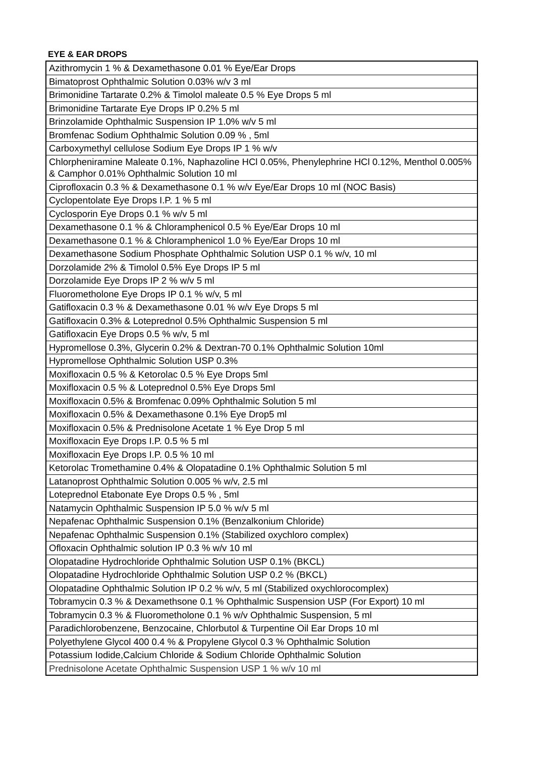EYE & EAR DROPS
| Azithromycin 1 % & Dexamethasone 0.01 % Eye/Ear Drops |
| Bimatoprost Ophthalmic Solution 0.03% w/v 3 ml |
| Brimonidine Tartarate 0.2% & Timolol maleate 0.5 % Eye Drops 5 ml |
| Brimonidine Tartarate Eye Drops IP 0.2% 5 ml |
| Brinzolamide Ophthalmic Suspension IP 1.0% w/v 5 ml |
| Bromfenac Sodium Ophthalmic Solution 0.09 % , 5ml |
| Carboxymethyl cellulose Sodium Eye Drops IP 1 % w/v |
| Chlorpheniramine Maleate 0.1%, Naphazoline HCl 0.05%, Phenylephrine HCl 0.12%, Menthol 0.005% & Camphor 0.01% Ophthalmic Solution 10 ml |
| Ciprofloxacin 0.3 % & Dexamethasone 0.1 % w/v Eye/Ear Drops 10 ml (NOC Basis) |
| Cyclopentolate Eye Drops I.P. 1 % 5 ml |
| Cyclosporin Eye Drops 0.1 % w/v 5 ml |
| Dexamethasone 0.1 % & Chloramphenicol 0.5 % Eye/Ear Drops 10 ml |
| Dexamethasone 0.1 % & Chloramphenicol 1.0 % Eye/Ear Drops 10 ml |
| Dexamethasone Sodium Phosphate Ophthalmic Solution USP 0.1 % w/v, 10 ml |
| Dorzolamide 2% & Timolol 0.5% Eye Drops IP 5 ml |
| Dorzolamide Eye Drops IP 2 % w/v 5 ml |
| Fluorometholone Eye Drops IP 0.1 % w/v, 5 ml |
| Gatifloxacin 0.3 % & Dexamethasone 0.01 % w/v Eye Drops 5 ml |
| Gatifloxacin 0.3% & Loteprednol 0.5% Ophthalmic Suspension 5 ml |
| Gatifloxacin Eye Drops 0.5 % w/v, 5 ml |
| Hypromellose 0.3%, Glycerin 0.2% & Dextran-70 0.1% Ophthalmic Solution 10ml |
| Hypromellose Ophthalmic Solution USP 0.3% |
| Moxifloxacin 0.5 % & Ketorolac 0.5 % Eye Drops 5ml |
| Moxifloxacin 0.5 % & Loteprednol 0.5% Eye Drops 5ml |
| Moxifloxacin 0.5% & Bromfenac 0.09% Ophthalmic Solution 5 ml |
| Moxifloxacin 0.5% & Dexamethasone 0.1% Eye Drop5 ml |
| Moxifloxacin 0.5% & Prednisolone Acetate 1 % Eye Drop 5 ml |
| Moxifloxacin Eye Drops I.P. 0.5 % 5 ml |
| Moxifloxacin Eye Drops I.P. 0.5 % 10 ml |
| Ketorolac Tromethamine 0.4% & Olopatadine 0.1% Ophthalmic Solution 5 ml |
| Latanoprost Ophthalmic Solution 0.005 % w/v, 2.5 ml |
| Loteprednol Etabonate Eye Drops 0.5 % , 5ml |
| Natamycin Ophthalmic Suspension IP 5.0 % w/v 5 ml |
| Nepafenac Ophthalmic Suspension 0.1% (Benzalkonium Chloride) |
| Nepafenac Ophthalmic Suspension 0.1% (Stabilized oxychloro complex) |
| Ofloxacin Ophthalmic solution IP 0.3 % w/v 10 ml |
| Olopatadine Hydrochloride Ophthalmic Solution USP 0.1% (BKCL) |
| Olopatadine Hydrochloride Ophthalmic Solution USP 0.2 % (BKCL) |
| Olopatadine Ophthalmic Solution IP 0.2 % w/v, 5 ml (Stabilized oxychlorocomplex) |
| Tobramycin 0.3 % & Dexamethsone 0.1 % Ophthalmic Suspension USP (For Export) 10 ml |
| Tobramycin 0.3 % & Fluorometholone 0.1 % w/v Ophthalmic Suspension, 5 ml |
| Paradichlorobenzene, Benzocaine, Chlorbutol & Turpentine Oil Ear Drops 10 ml |
| Polyethylene Glycol 400 0.4 % & Propylene Glycol 0.3 % Ophthalmic Solution |
| Potassium Iodide,Calcium Chloride & Sodium Chloride Ophthalmic Solution |
| Prednisolone Acetate Ophthalmic Suspension USP 1 % w/v 10 ml |